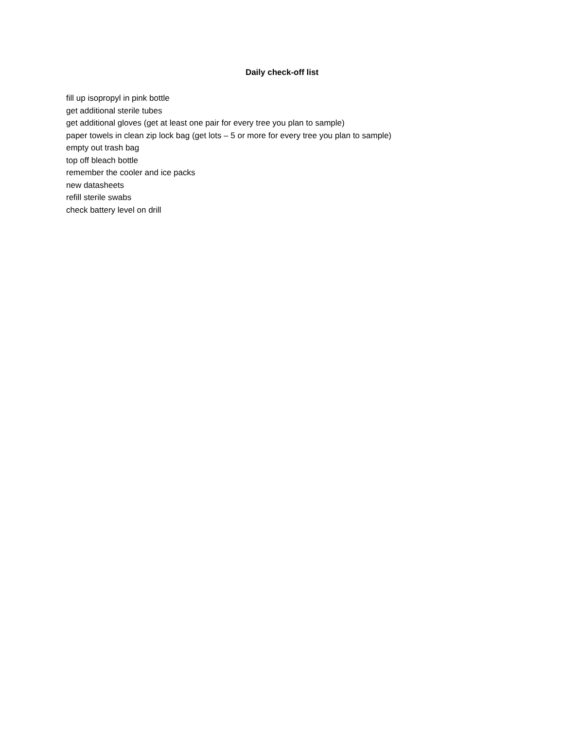Daily check-off list
fill up isopropyl in pink bottle
get additional sterile tubes
get additional gloves (get at least one pair for every tree you plan to sample)
paper towels in clean zip lock bag (get lots – 5 or more for every tree you plan to sample)
empty out trash bag
top off bleach bottle
remember the cooler and ice packs
new datasheets
refill sterile swabs
check battery level on drill